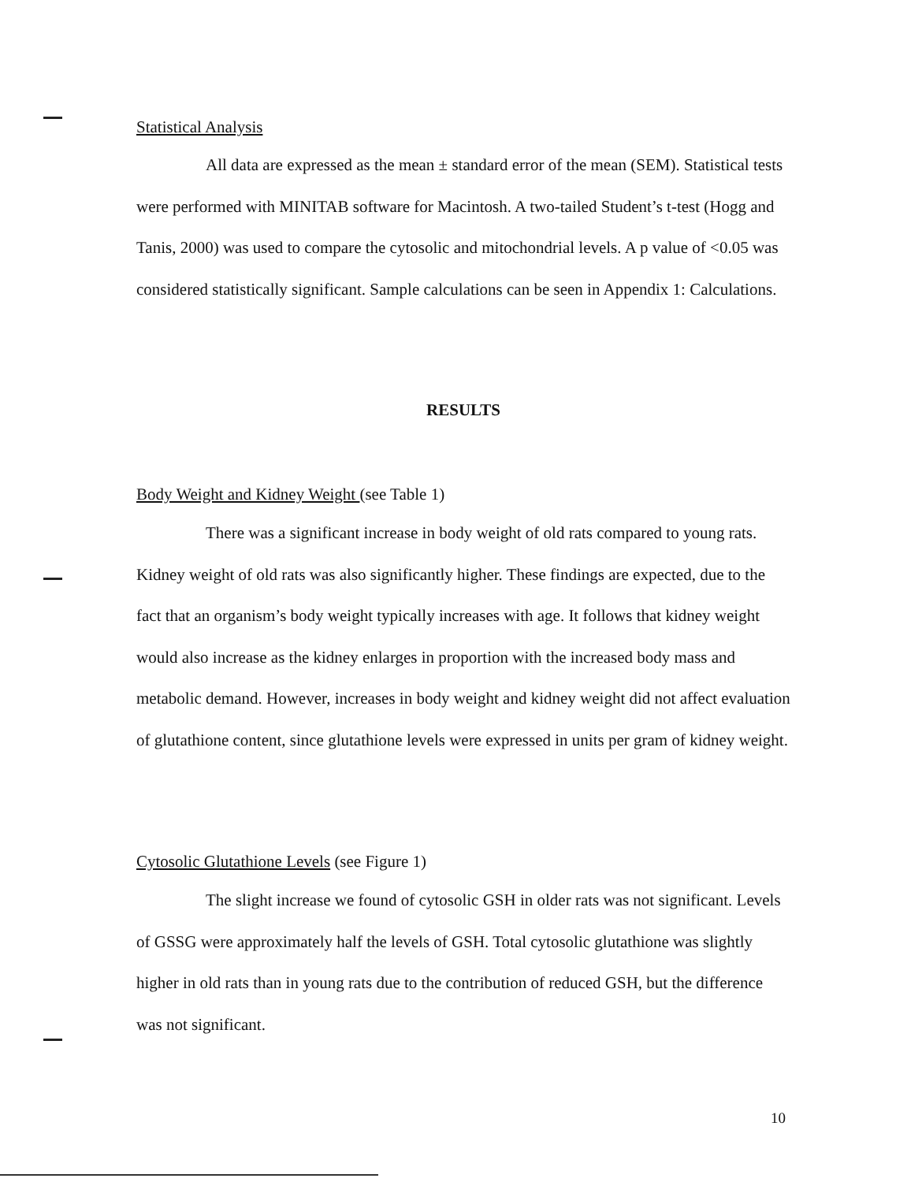Statistical Analysis
All data are expressed as the mean ± standard error of the mean (SEM). Statistical tests were performed with MINITAB software for Macintosh. A two-tailed Student’s t-test (Hogg and Tanis, 2000) was used to compare the cytosolic and mitochondrial levels. A p value of <0.05 was considered statistically significant. Sample calculations can be seen in Appendix 1: Calculations.
RESULTS
Body Weight and Kidney Weight (see Table 1)
There was a significant increase in body weight of old rats compared to young rats. Kidney weight of old rats was also significantly higher. These findings are expected, due to the fact that an organism’s body weight typically increases with age. It follows that kidney weight would also increase as the kidney enlarges in proportion with the increased body mass and metabolic demand. However, increases in body weight and kidney weight did not affect evaluation of glutathione content, since glutathione levels were expressed in units per gram of kidney weight.
Cytosolic Glutathione Levels (see Figure 1)
The slight increase we found of cytosolic GSH in older rats was not significant. Levels of GSSG were approximately half the levels of GSH. Total cytosolic glutathione was slightly higher in old rats than in young rats due to the contribution of reduced GSH, but the difference was not significant.
10